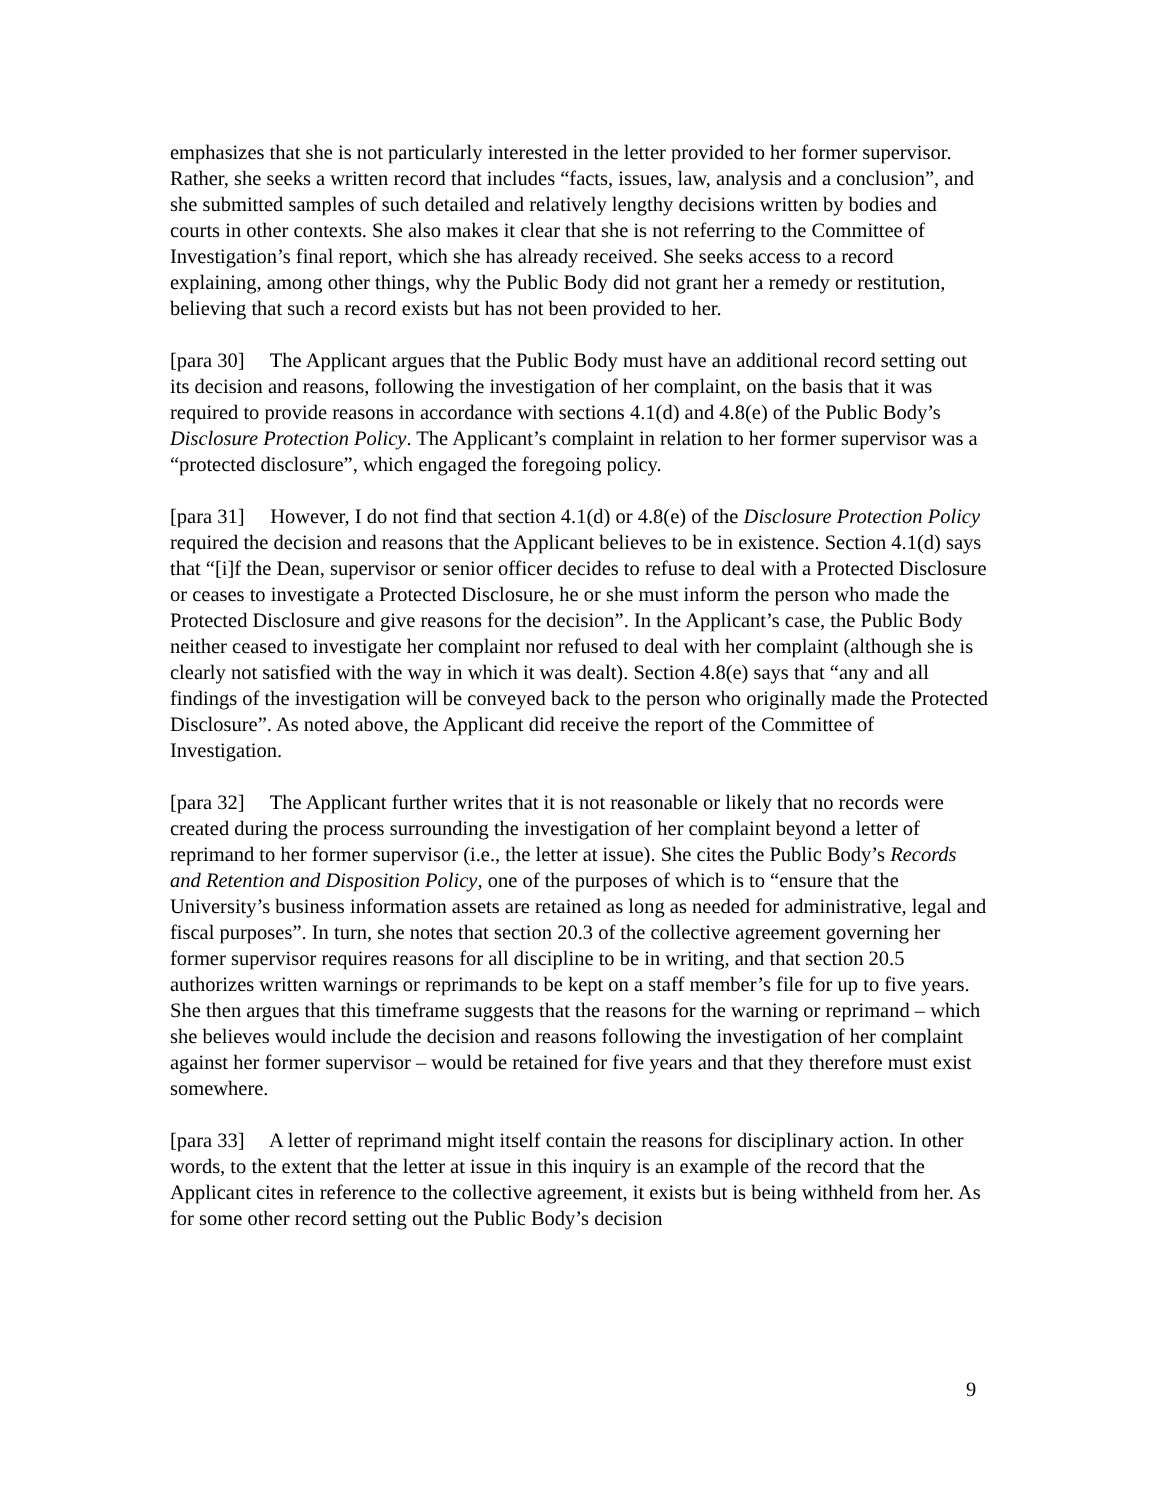emphasizes that she is not particularly interested in the letter provided to her former supervisor. Rather, she seeks a written record that includes “facts, issues, law, analysis and a conclusion”, and she submitted samples of such detailed and relatively lengthy decisions written by bodies and courts in other contexts. She also makes it clear that she is not referring to the Committee of Investigation’s final report, which she has already received. She seeks access to a record explaining, among other things, why the Public Body did not grant her a remedy or restitution, believing that such a record exists but has not been provided to her.
[para 30] The Applicant argues that the Public Body must have an additional record setting out its decision and reasons, following the investigation of her complaint, on the basis that it was required to provide reasons in accordance with sections 4.1(d) and 4.8(e) of the Public Body’s Disclosure Protection Policy. The Applicant’s complaint in relation to her former supervisor was a “protected disclosure”, which engaged the foregoing policy.
[para 31] However, I do not find that section 4.1(d) or 4.8(e) of the Disclosure Protection Policy required the decision and reasons that the Applicant believes to be in existence. Section 4.1(d) says that “[i]f the Dean, supervisor or senior officer decides to refuse to deal with a Protected Disclosure or ceases to investigate a Protected Disclosure, he or she must inform the person who made the Protected Disclosure and give reasons for the decision”. In the Applicant’s case, the Public Body neither ceased to investigate her complaint nor refused to deal with her complaint (although she is clearly not satisfied with the way in which it was dealt). Section 4.8(e) says that “any and all findings of the investigation will be conveyed back to the person who originally made the Protected Disclosure”. As noted above, the Applicant did receive the report of the Committee of Investigation.
[para 32] The Applicant further writes that it is not reasonable or likely that no records were created during the process surrounding the investigation of her complaint beyond a letter of reprimand to her former supervisor (i.e., the letter at issue). She cites the Public Body’s Records and Retention and Disposition Policy, one of the purposes of which is to “ensure that the University’s business information assets are retained as long as needed for administrative, legal and fiscal purposes”. In turn, she notes that section 20.3 of the collective agreement governing her former supervisor requires reasons for all discipline to be in writing, and that section 20.5 authorizes written warnings or reprimands to be kept on a staff member’s file for up to five years. She then argues that this timeframe suggests that the reasons for the warning or reprimand – which she believes would include the decision and reasons following the investigation of her complaint against her former supervisor – would be retained for five years and that they therefore must exist somewhere.
[para 33] A letter of reprimand might itself contain the reasons for disciplinary action. In other words, to the extent that the letter at issue in this inquiry is an example of the record that the Applicant cites in reference to the collective agreement, it exists but is being withheld from her. As for some other record setting out the Public Body’s decision
9